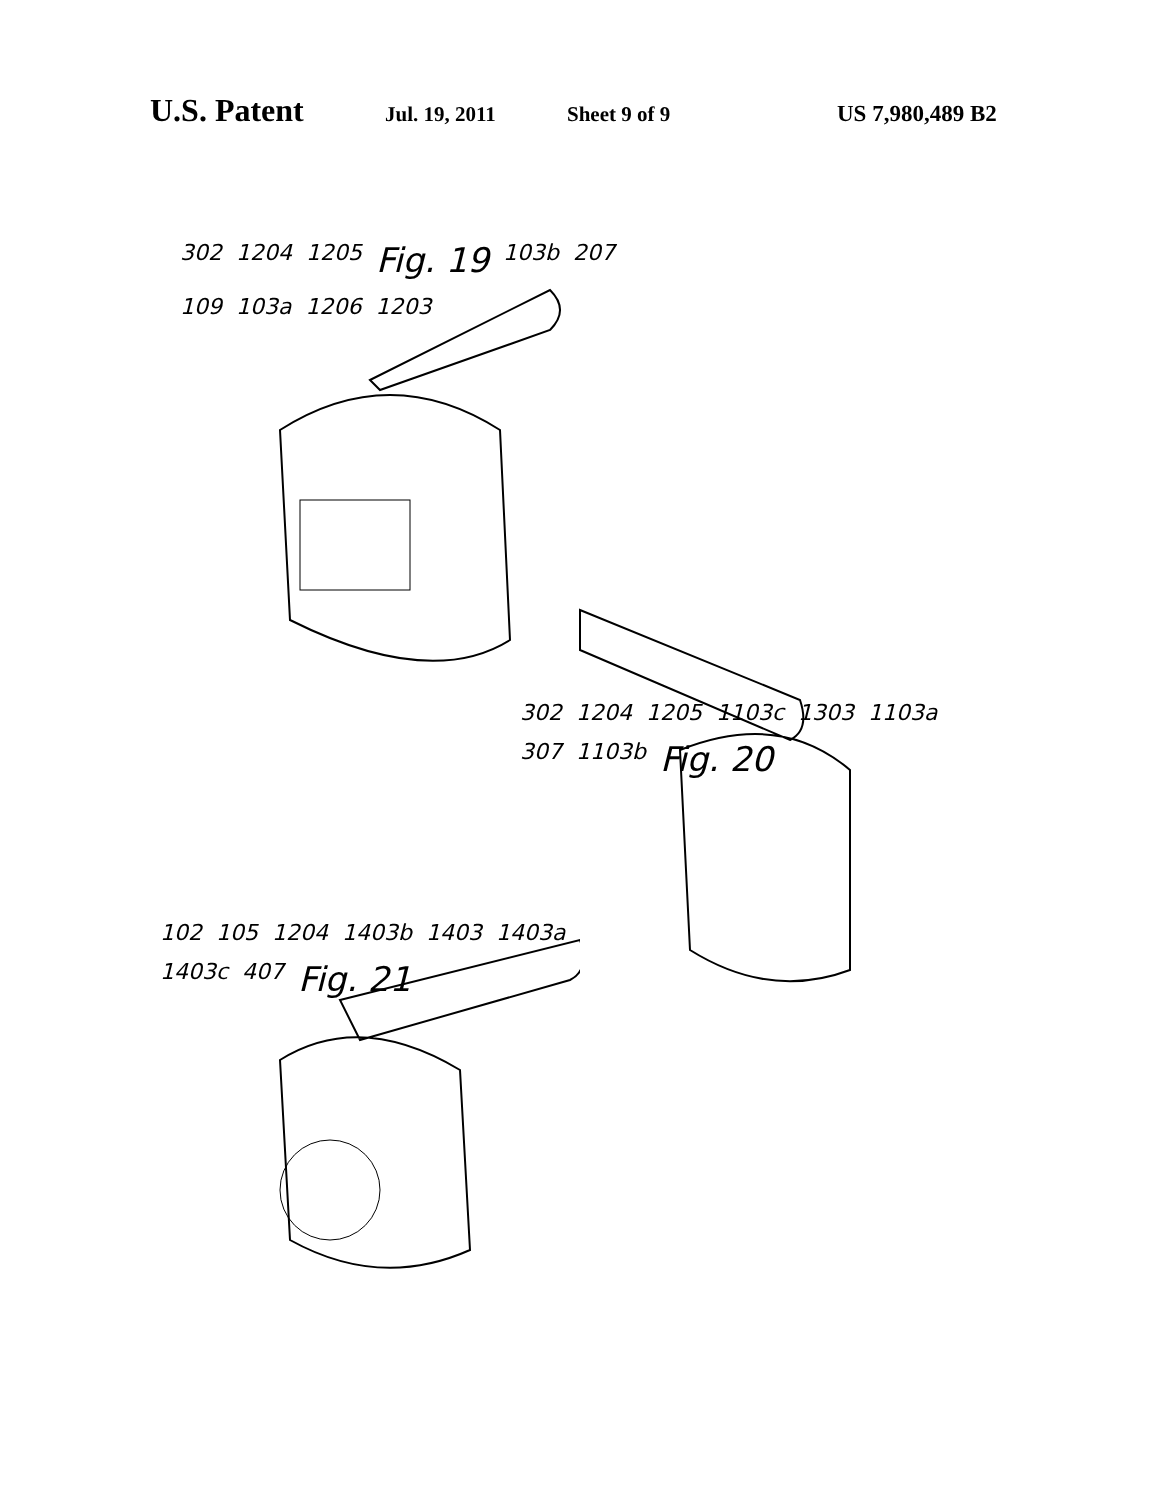U.S. Patent Jul. 19, 2011 Sheet 9 of 9 US 7,980,489 B2
302 1204 1205 Fig. 19 103b 207 109 103a 1206 1203
302 1204 1205 1103c 1303 1103a 307 1103b Fig. 20
102 105 1204 1403b 1403 1403a 1403c 407 Fig. 21